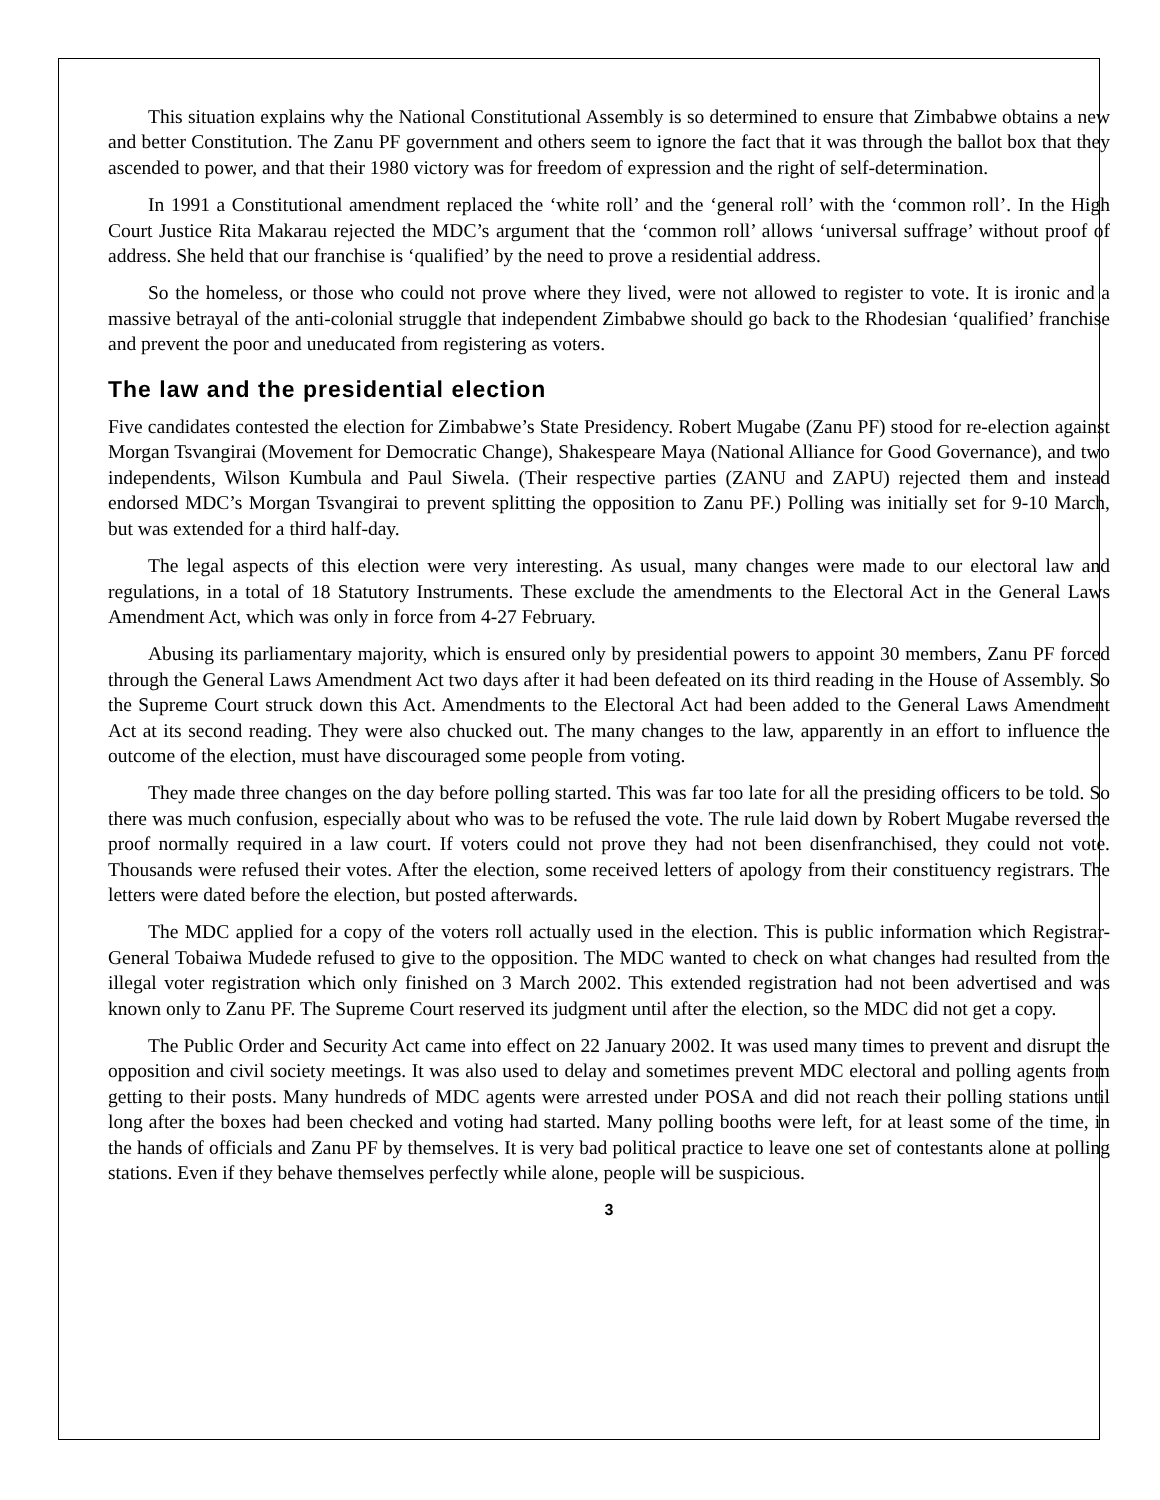This situation explains why the National Constitutional Assembly is so determined to ensure that Zimbabwe obtains a new and better Constitution. The Zanu PF government and others seem to ignore the fact that it was through the ballot box that they ascended to power, and that their 1980 victory was for freedom of expression and the right of self-determination.
In 1991 a Constitutional amendment replaced the ‘white roll’ and the ‘general roll’ with the ‘common roll’. In the High Court Justice Rita Makarau rejected the MDC’s argument that the ‘common roll’ allows ‘universal suffrage’ without proof of address. She held that our franchise is ‘qualified’ by the need to prove a residential address.
So the homeless, or those who could not prove where they lived, were not allowed to register to vote. It is ironic and a massive betrayal of the anti-colonial struggle that independent Zimbabwe should go back to the Rhodesian ‘qualified’ franchise and prevent the poor and uneducated from registering as voters.
The law and the presidential election
Five candidates contested the election for Zimbabwe’s State Presidency. Robert Mugabe (Zanu PF) stood for re-election against Morgan Tsvangirai (Movement for Democratic Change), Shakespeare Maya (National Alliance for Good Governance), and two independents, Wilson Kumbula and Paul Siwela. (Their respective parties (ZANU and ZAPU) rejected them and instead endorsed MDC’s Morgan Tsvangirai to prevent splitting the opposition to Zanu PF.) Polling was initially set for 9-10 March, but was extended for a third half-day.
The legal aspects of this election were very interesting. As usual, many changes were made to our electoral law and regulations, in a total of 18 Statutory Instruments. These exclude the amendments to the Electoral Act in the General Laws Amendment Act, which was only in force from 4-27 February.
Abusing its parliamentary majority, which is ensured only by presidential powers to appoint 30 members, Zanu PF forced through the General Laws Amendment Act two days after it had been defeated on its third reading in the House of Assembly. So the Supreme Court struck down this Act. Amendments to the Electoral Act had been added to the General Laws Amendment Act at its second reading. They were also chucked out. The many changes to the law, apparently in an effort to influence the outcome of the election, must have discouraged some people from voting.
They made three changes on the day before polling started. This was far too late for all the presiding officers to be told. So there was much confusion, especially about who was to be refused the vote. The rule laid down by Robert Mugabe reversed the proof normally required in a law court. If voters could not prove they had not been disenfranchised, they could not vote. Thousands were refused their votes. After the election, some received letters of apology from their constituency registrars. The letters were dated before the election, but posted afterwards.
The MDC applied for a copy of the voters roll actually used in the election. This is public information which Registrar-General Tobaiwa Mudede refused to give to the opposition. The MDC wanted to check on what changes had resulted from the illegal voter registration which only finished on 3 March 2002. This extended registration had not been advertised and was known only to Zanu PF. The Supreme Court reserved its judgment until after the election, so the MDC did not get a copy.
The Public Order and Security Act came into effect on 22 January 2002. It was used many times to prevent and disrupt the opposition and civil society meetings. It was also used to delay and sometimes prevent MDC electoral and polling agents from getting to their posts. Many hundreds of MDC agents were arrested under POSA and did not reach their polling stations until long after the boxes had been checked and voting had started. Many polling booths were left, for at least some of the time, in the hands of officials and Zanu PF by themselves. It is very bad political practice to leave one set of contestants alone at polling stations. Even if they behave themselves perfectly while alone, people will be suspicious.
3